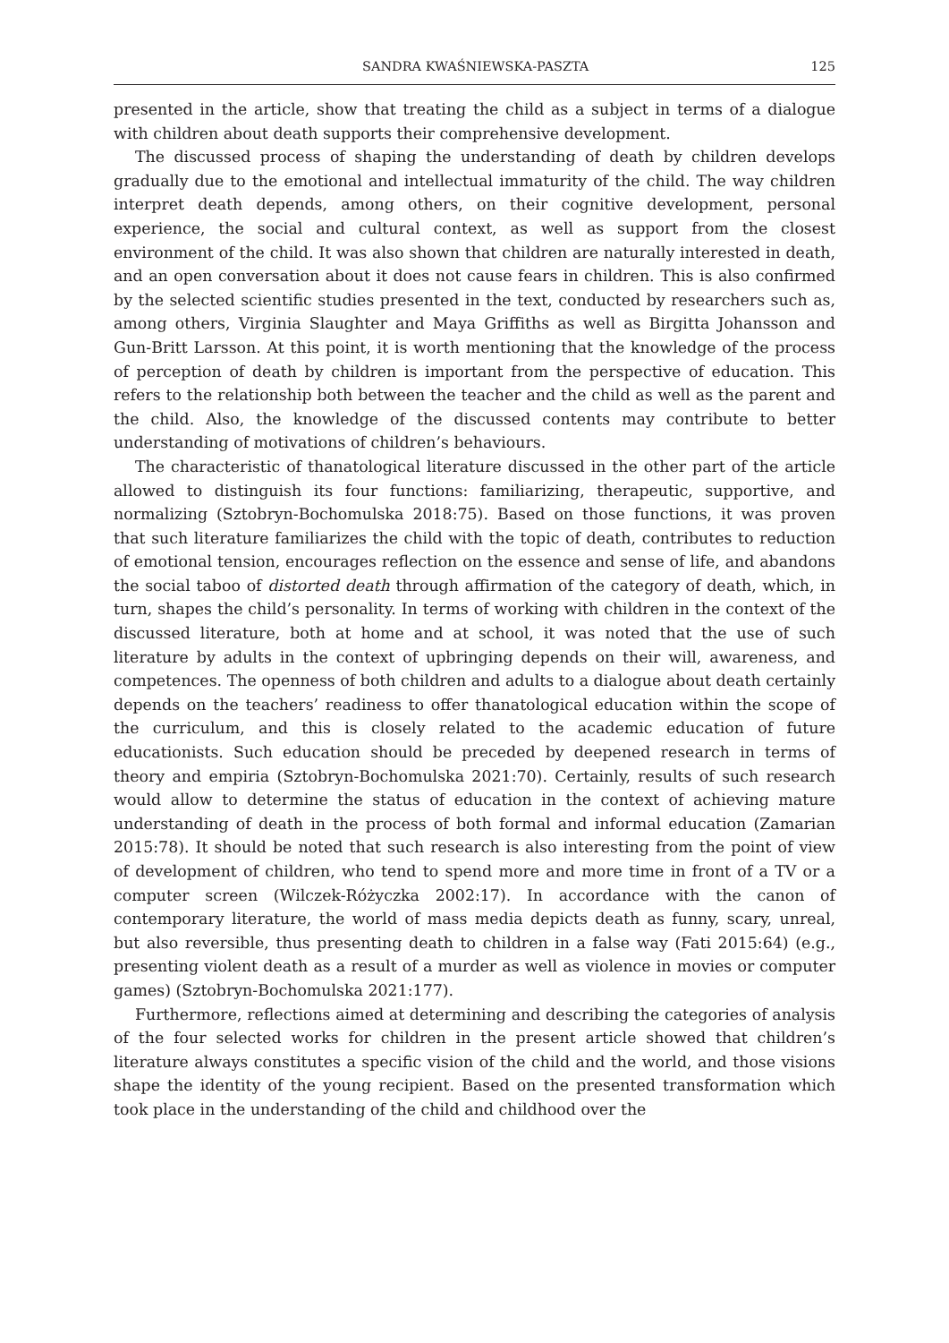SANDRA KWAŚNIEWSKA-PASZTA 125
presented in the article, show that treating the child as a subject in terms of a dialogue with children about death supports their comprehensive development.
The discussed process of shaping the understanding of death by children develops gradually due to the emotional and intellectual immaturity of the child. The way children interpret death depends, among others, on their cognitive development, personal experience, the social and cultural context, as well as support from the closest environment of the child. It was also shown that children are naturally interested in death, and an open conversation about it does not cause fears in children. This is also confirmed by the selected scientific studies presented in the text, conducted by researchers such as, among others, Virginia Slaughter and Maya Griffiths as well as Birgitta Johansson and Gun-Britt Larsson. At this point, it is worth mentioning that the knowledge of the process of perception of death by children is important from the perspective of education. This refers to the relationship both between the teacher and the child as well as the parent and the child. Also, the knowledge of the discussed contents may contribute to better understanding of motivations of children’s behaviours.
The characteristic of thanatological literature discussed in the other part of the article allowed to distinguish its four functions: familiarizing, therapeutic, supportive, and normalizing (Sztobryn-Bochomulska 2018:75). Based on those functions, it was proven that such literature familiarizes the child with the topic of death, contributes to reduction of emotional tension, encourages reflection on the essence and sense of life, and abandons the social taboo of distorted death through affirmation of the category of death, which, in turn, shapes the child’s personality. In terms of working with children in the context of the discussed literature, both at home and at school, it was noted that the use of such literature by adults in the context of upbringing depends on their will, awareness, and competences. The openness of both children and adults to a dialogue about death certainly depends on the teachers’ readiness to offer thanatological education within the scope of the curriculum, and this is closely related to the academic education of future educationists. Such education should be preceded by deepened research in terms of theory and empiria (Sztobryn-Bochomulska 2021:70). Certainly, results of such research would allow to determine the status of education in the context of achieving mature understanding of death in the process of both formal and informal education (Zamarian 2015:78). It should be noted that such research is also interesting from the point of view of development of children, who tend to spend more and more time in front of a TV or a computer screen (Wilczek-Różyczka 2002:17). In accordance with the canon of contemporary literature, the world of mass media depicts death as funny, scary, unreal, but also reversible, thus presenting death to children in a false way (Fati 2015:64) (e.g., presenting violent death as a result of a murder as well as violence in movies or computer games) (Sztobryn-Bochomulska 2021:177).
Furthermore, reflections aimed at determining and describing the categories of analysis of the four selected works for children in the present article showed that children’s literature always constitutes a specific vision of the child and the world, and those visions shape the identity of the young recipient. Based on the presented transformation which took place in the understanding of the child and childhood over the